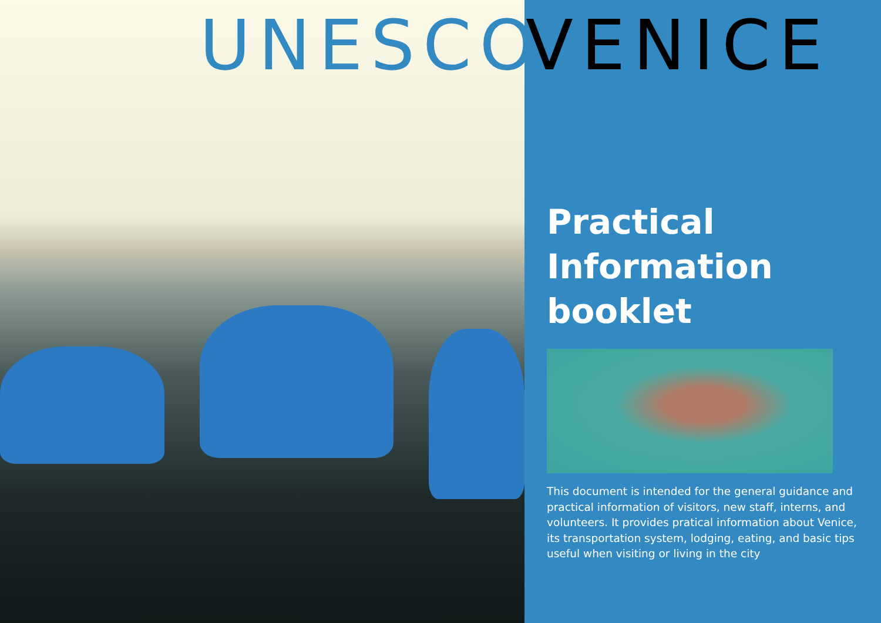UNESCO VENICE
Practical
Information
booklet
This document is intended for the general guidance and practical information of visitors, new staff, interns, and volunteers. It provides pratical information about Venice, its transportation system, lodging, eating, and basic tips useful when visiting or living in the city